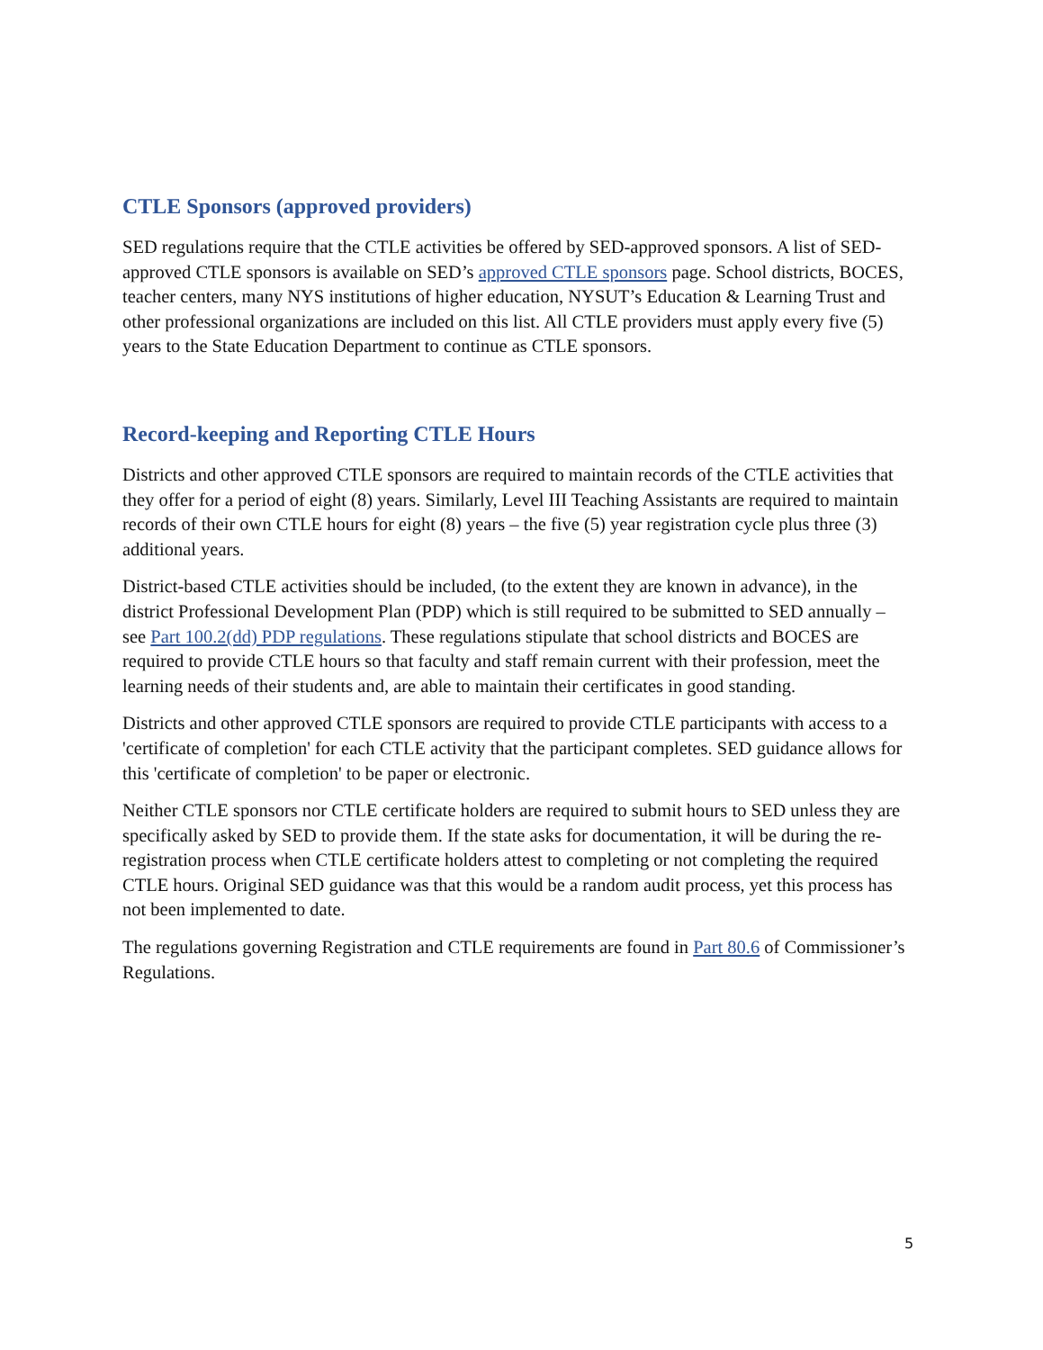CTLE Sponsors (approved providers)
SED regulations require that the CTLE activities be offered by SED-approved sponsors. A list of SED-approved CTLE sponsors is available on SED’s approved CTLE sponsors page. School districts, BOCES, teacher centers, many NYS institutions of higher education, NYSUT’s Education & Learning Trust and other professional organizations are included on this list. All CTLE providers must apply every five (5) years to the State Education Department to continue as CTLE sponsors.
Record-keeping and Reporting CTLE Hours
Districts and other approved CTLE sponsors are required to maintain records of the CTLE activities that they offer for a period of eight (8) years. Similarly, Level III Teaching Assistants are required to maintain records of their own CTLE hours for eight (8) years – the five (5) year registration cycle plus three (3) additional years.
District-based CTLE activities should be included, (to the extent they are known in advance), in the district Professional Development Plan (PDP) which is still required to be submitted to SED annually – see Part 100.2(dd) PDP regulations. These regulations stipulate that school districts and BOCES are required to provide CTLE hours so that faculty and staff remain current with their profession, meet the learning needs of their students and, are able to maintain their certificates in good standing.
Districts and other approved CTLE sponsors are required to provide CTLE participants with access to a 'certificate of completion' for each CTLE activity that the participant completes. SED guidance allows for this 'certificate of completion' to be paper or electronic.
Neither CTLE sponsors nor CTLE certificate holders are required to submit hours to SED unless they are specifically asked by SED to provide them. If the state asks for documentation, it will be during the re-registration process when CTLE certificate holders attest to completing or not completing the required CTLE hours. Original SED guidance was that this would be a random audit process, yet this process has not been implemented to date.
The regulations governing Registration and CTLE requirements are found in Part 80.6 of Commissioner’s Regulations.
5